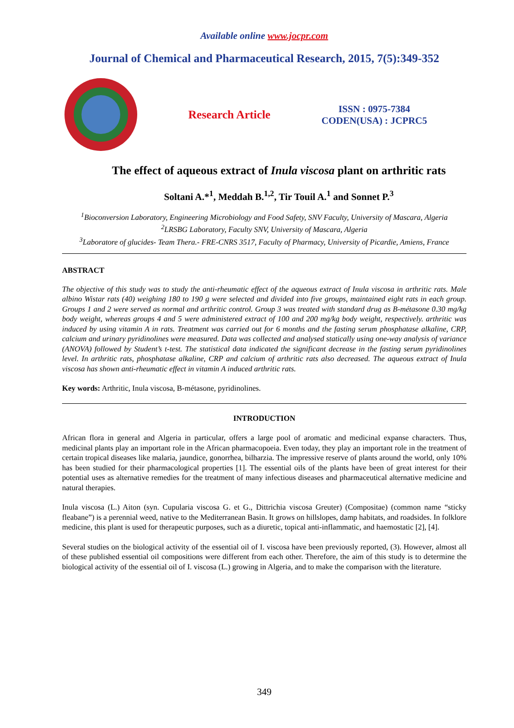Available online www.jocpr.com
Journal of Chemical and Pharmaceutical Research, 2015, 7(5):349-352
Research Article
ISSN : 0975-7384
CODEN(USA) : JCPRC5
The effect of aqueous extract of Inula viscosa plant on arthritic rats
Soltani A.*<sup>1</sup>, Meddah B.<sup>1,2</sup>, Tir Touil A.<sup>1</sup> and Sonnet P.<sup>3</sup>
<sup>1</sup> Bioconversion Laboratory, Engineering Microbiology and Food Safety, SNV Faculty, University of Mascara, Algeria
<sup>2</sup> LRSBG Laboratory, Faculty SNV, University of Mascara, Algeria
<sup>3</sup> Laboratore of glucides- Team Thera.- FRE-CNRS 3517, Faculty of Pharmacy, University of Picardie, Amiens, France
ABSTRACT
The objective of this study was to study the anti-rheumatic effect of the aqueous extract of Inula viscosa in arthritic rats. Male albino Wistar rats (40) weighing 180 to 190 g were selected and divided into five groups, maintained eight rats in each group. Groups 1 and 2 were served as normal and arthritic control. Group 3 was treated with standard drug as B-métasone 0.30 mg/kg body weight, whereas groups 4 and 5 were administered extract of 100 and 200 mg/kg body weight, respectively. arthritic was induced by using vitamin A in rats. Treatment was carried out for 6 months and the fasting serum phosphatase alkaline, CRP, calcium and urinary pyridinolines were measured. Data was collected and analysed statically using one-way analysis of variance (ANOVA) followed by Student’s t-test. The statistical data indicated the significant decrease in the fasting serum pyridinolines level. In arthritic rats, phosphatase alkaline, CRP and calcium of arthritic rats also decreased. The aqueous extract of Inula viscosa has shown anti-rheumatic effect in vitamin A induced arthritic rats.
Key words: Arthritic, Inula viscosa, B-métasone, pyridinolines.
INTRODUCTION
African flora in general and Algeria in particular, offers a large pool of aromatic and medicinal expanse characters. Thus, medicinal plants play an important role in the African pharmacopoeia. Even today, they play an important role in the treatment of certain tropical diseases like malaria, jaundice, gonorrhea, bilharzia. The impressive reserve of plants around the world, only 10% has been studied for their pharmacological properties [1]. The essential oils of the plants have been of great interest for their potential uses as alternative remedies for the treatment of many infectious diseases and pharmaceutical alternative medicine and natural therapies.
Inula viscosa (L.) Aiton (syn. Cupularia viscosa G. et G., Dittrichia viscosa Greuter) (Compositae) (common name “sticky fleabane”) is a perennial weed, native to the Mediterranean Basin. It grows on hillslopes, damp habitats, and roadsides. In folklore medicine, this plant is used for therapeutic purposes, such as a diuretic, topical anti-inflammatic, and haemostatic [2], [4].
Several studies on the biological activity of the essential oil of I. viscosa have been previously reported, (3). However, almost all of these published essential oil compositions were different from each other. Therefore, the aim of this study is to determine the biological activity of the essential oil of I. viscosa (L.) growing in Algeria, and to make the comparison with the literature.
349